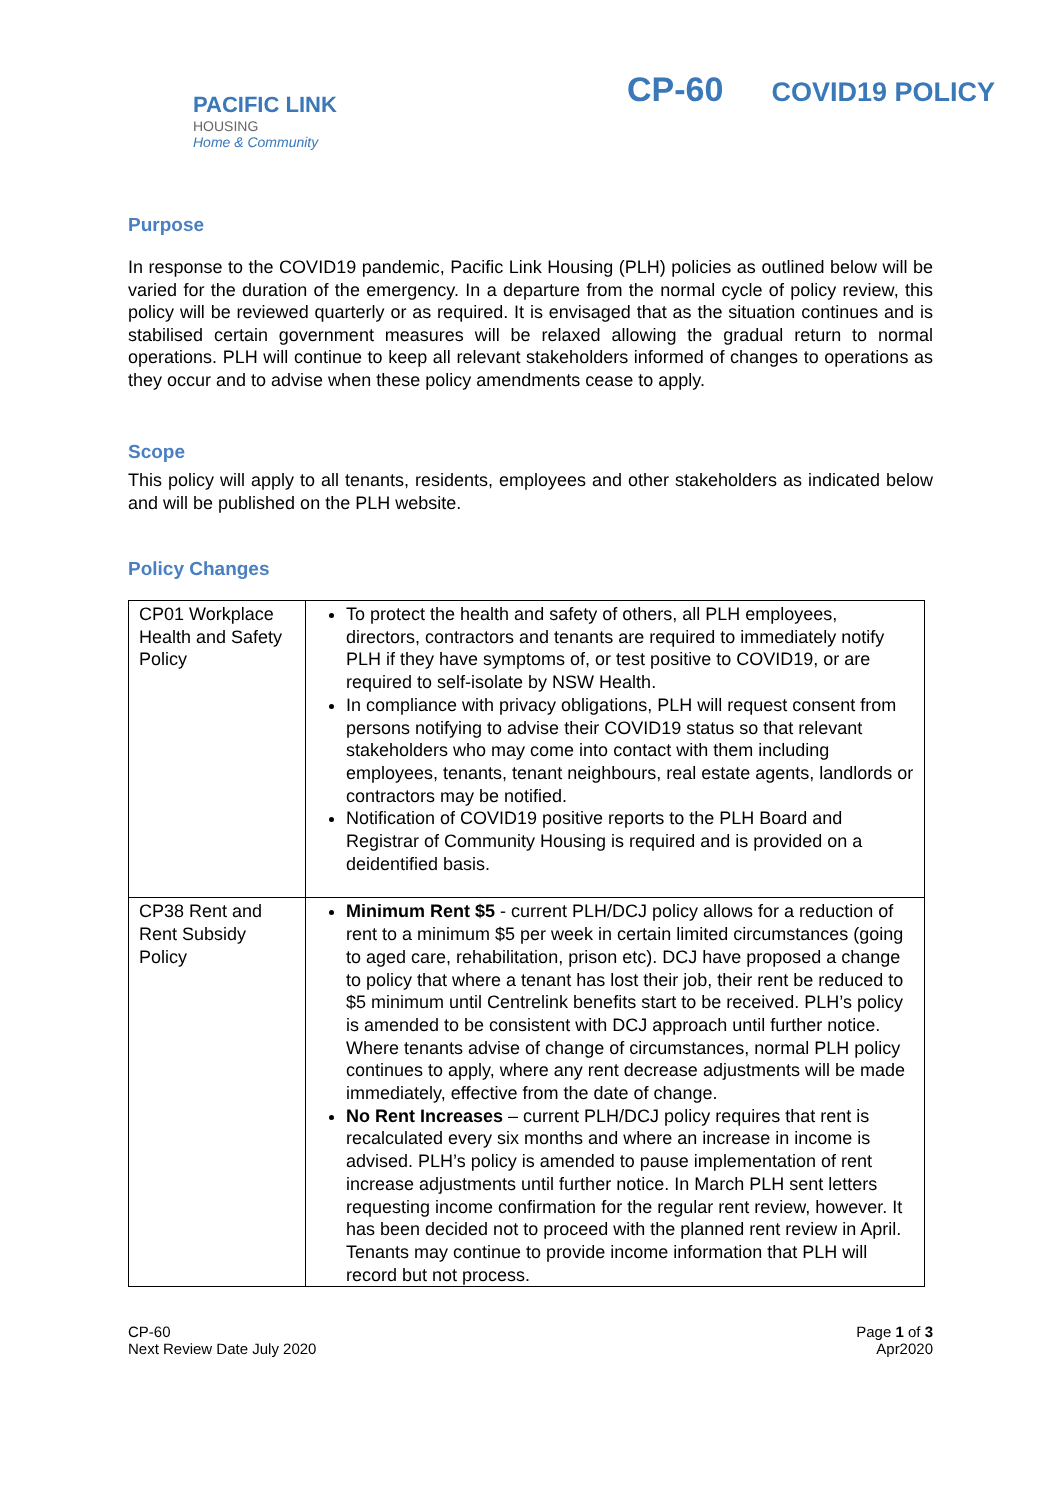PACIFIC LINK
HOUSING
Home & Community
CP-60 COVID19 POLICY
Purpose
In response to the COVID19 pandemic, Pacific Link Housing (PLH) policies as outlined below will be varied for the duration of the emergency. In a departure from the normal cycle of policy review, this policy will be reviewed quarterly or as required. It is envisaged that as the situation continues and is stabilised certain government measures will be relaxed allowing the gradual return to normal operations. PLH will continue to keep all relevant stakeholders informed of changes to operations as they occur and to advise when these policy amendments cease to apply.
Scope
This policy will apply to all tenants, residents, employees and other stakeholders as indicated below and will be published on the PLH website.
Policy Changes
| CP01 Workplace Health and Safety Policy | To protect the health and safety of others, all PLH employees, directors, contractors and tenants are required to immediately notify PLH if they have symptoms of, or test positive to COVID19, or are required to self-isolate by NSW Health. In compliance with privacy obligations, PLH will request consent from persons notifying to advise their COVID19 status so that relevant stakeholders who may come into contact with them including employees, tenants, tenant neighbours, real estate agents, landlords or contractors may be notified. Notification of COVID19 positive reports to the PLH Board and Registrar of Community Housing is required and is provided on a deidentified basis. |
| CP38 Rent and Rent Subsidy Policy | Minimum Rent $5 - current PLH/DCJ policy allows for a reduction of rent to a minimum $5 per week in certain limited circumstances (going to aged care, rehabilitation, prison etc). DCJ have proposed a change to policy that where a tenant has lost their job, their rent be reduced to $5 minimum until Centrelink benefits start to be received. PLH’s policy is amended to be consistent with DCJ approach until further notice. Where tenants advise of change of circumstances, normal PLH policy continues to apply, where any rent decrease adjustments will be made immediately, effective from the date of change. No Rent Increases – current PLH/DCJ policy requires that rent is recalculated every six months and where an increase in income is advised. PLH’s policy is amended to pause implementation of rent increase adjustments until further notice. In March PLH sent letters requesting income confirmation for the regular rent review, however. It has been decided not to proceed with the planned rent review in April. Tenants may continue to provide income information that PLH will record but not process. |
CP-60
Next Review Date July 2020
Page 1 of 3
Apr2020